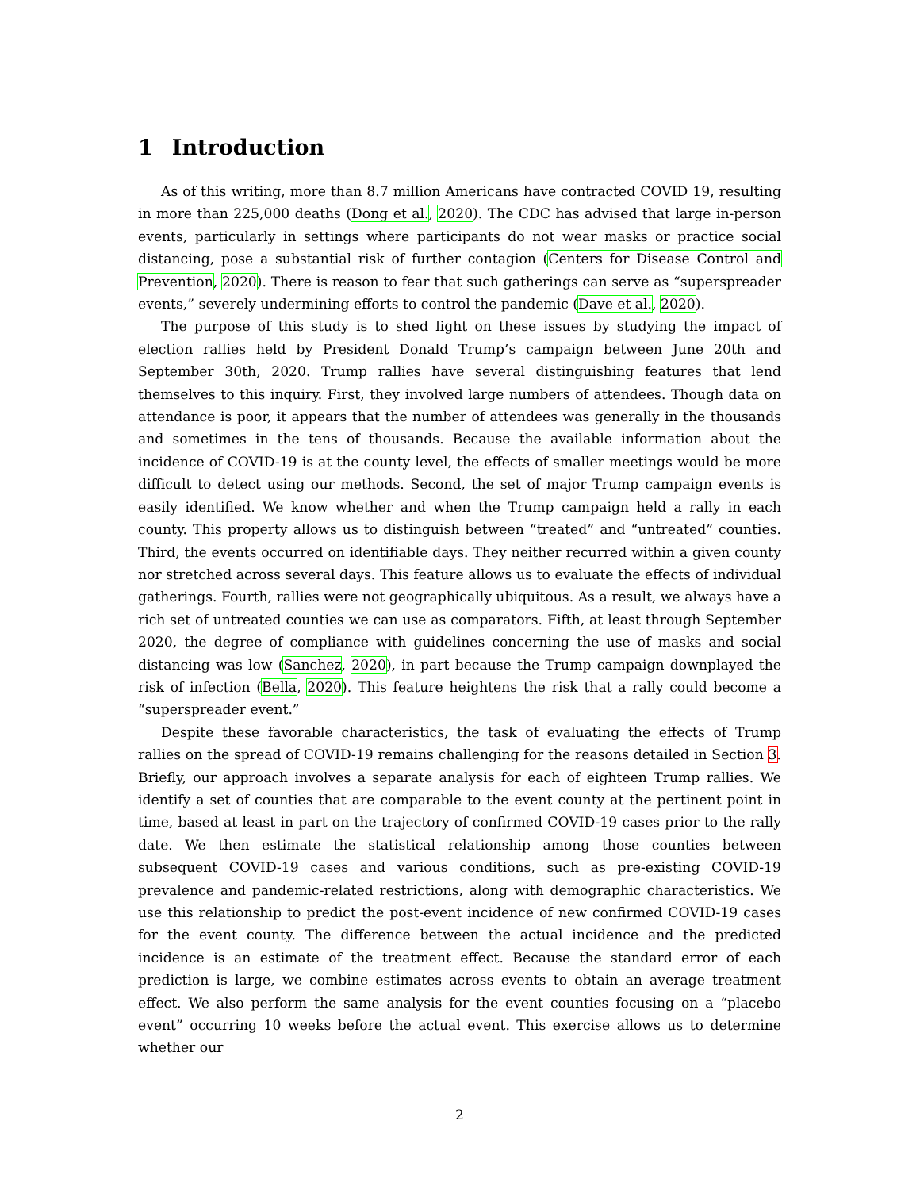1 Introduction
As of this writing, more than 8.7 million Americans have contracted COVID 19, resulting in more than 225,000 deaths (Dong et al., 2020). The CDC has advised that large in-person events, particularly in settings where participants do not wear masks or practice social distancing, pose a substantial risk of further contagion (Centers for Disease Control and Prevention, 2020). There is reason to fear that such gatherings can serve as “superspreader events,” severely undermining efforts to control the pandemic (Dave et al., 2020).
The purpose of this study is to shed light on these issues by studying the impact of election rallies held by President Donald Trump’s campaign between June 20th and September 30th, 2020. Trump rallies have several distinguishing features that lend themselves to this inquiry. First, they involved large numbers of attendees. Though data on attendance is poor, it appears that the number of attendees was generally in the thousands and sometimes in the tens of thousands. Because the available information about the incidence of COVID-19 is at the county level, the effects of smaller meetings would be more difficult to detect using our methods. Second, the set of major Trump campaign events is easily identified. We know whether and when the Trump campaign held a rally in each county. This property allows us to distinguish between “treated” and “untreated” counties. Third, the events occurred on identifiable days. They neither recurred within a given county nor stretched across several days. This feature allows us to evaluate the effects of individual gatherings. Fourth, rallies were not geographically ubiquitous. As a result, we always have a rich set of untreated counties we can use as comparators. Fifth, at least through September 2020, the degree of compliance with guidelines concerning the use of masks and social distancing was low (Sanchez, 2020), in part because the Trump campaign downplayed the risk of infection (Bella, 2020). This feature heightens the risk that a rally could become a “superspreader event.”
Despite these favorable characteristics, the task of evaluating the effects of Trump rallies on the spread of COVID-19 remains challenging for the reasons detailed in Section 3. Briefly, our approach involves a separate analysis for each of eighteen Trump rallies. We identify a set of counties that are comparable to the event county at the pertinent point in time, based at least in part on the trajectory of confirmed COVID-19 cases prior to the rally date. We then estimate the statistical relationship among those counties between subsequent COVID-19 cases and various conditions, such as pre-existing COVID-19 prevalence and pandemic-related restrictions, along with demographic characteristics. We use this relationship to predict the post-event incidence of new confirmed COVID-19 cases for the event county. The difference between the actual incidence and the predicted incidence is an estimate of the treatment effect. Because the standard error of each prediction is large, we combine estimates across events to obtain an average treatment effect. We also perform the same analysis for the event counties focusing on a “placebo event” occurring 10 weeks before the actual event. This exercise allows us to determine whether our
2